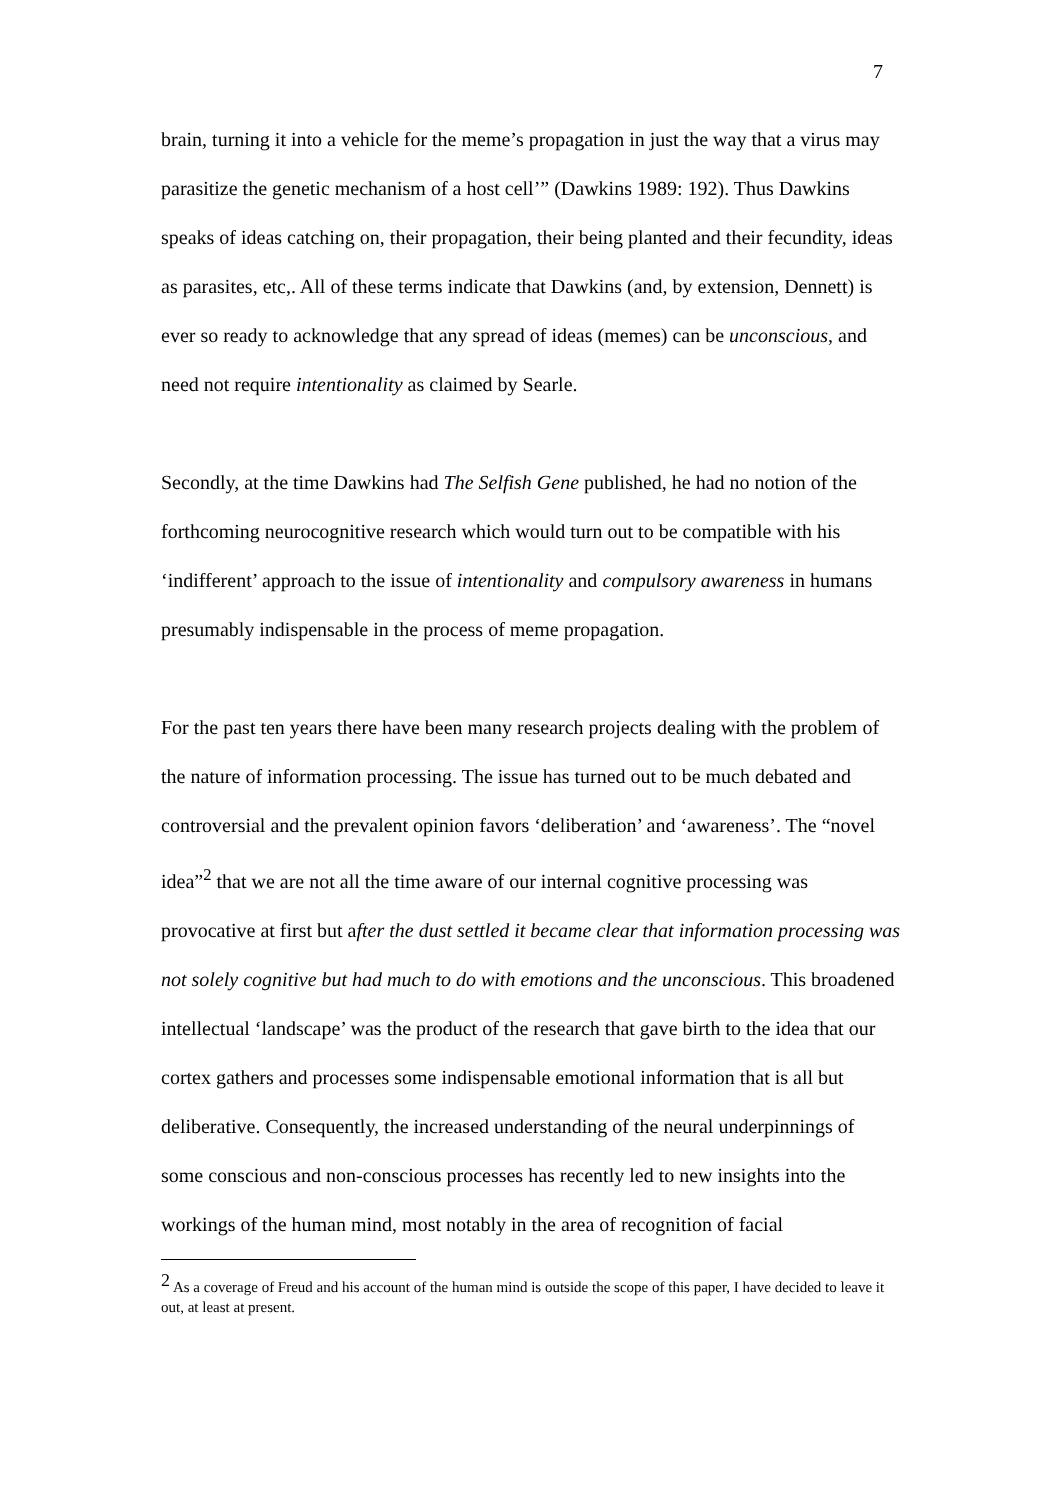7
brain, turning it into a vehicle for the meme’s propagation in just the way that a virus may parasitize the genetic mechanism of a host cell’” (Dawkins 1989: 192). Thus Dawkins speaks of ideas catching on, their propagation, their being planted and their fecundity, ideas as parasites, etc,. All of these terms indicate that Dawkins (and, by extension, Dennett) is ever so ready to acknowledge that any spread of ideas (memes) can be unconscious, and need not require intentionality as claimed by Searle.
Secondly, at the time Dawkins had The Selfish Gene published, he had no notion of the forthcoming neurocognitive research which would turn out to be compatible with his ‘indifferent’ approach to the issue of intentionality and compulsory awareness in humans presumably indispensable in the process of meme propagation.
For the past ten years there have been many research projects dealing with the problem of the nature of information processing. The issue has turned out to be much debated and controversial and the prevalent opinion favors ‘deliberation’ and ‘awareness’. The “novel idea”<sup>2</sup> that we are not all the time aware of our internal cognitive processing was provocative at first but after the dust settled it became clear that information processing was not solely cognitive but had much to do with emotions and the unconscious. This broadened intellectual ‘landscape’ was the product of the research that gave birth to the idea that our cortex gathers and processes some indispensable emotional information that is all but deliberative. Consequently, the increased understanding of the neural underpinnings of some conscious and non-conscious processes has recently led to new insights into the workings of the human mind, most notably in the area of recognition of facial
<sup>2</sup> As a coverage of Freud and his account of the human mind is outside the scope of this paper, I have decided to leave it out, at least at present.